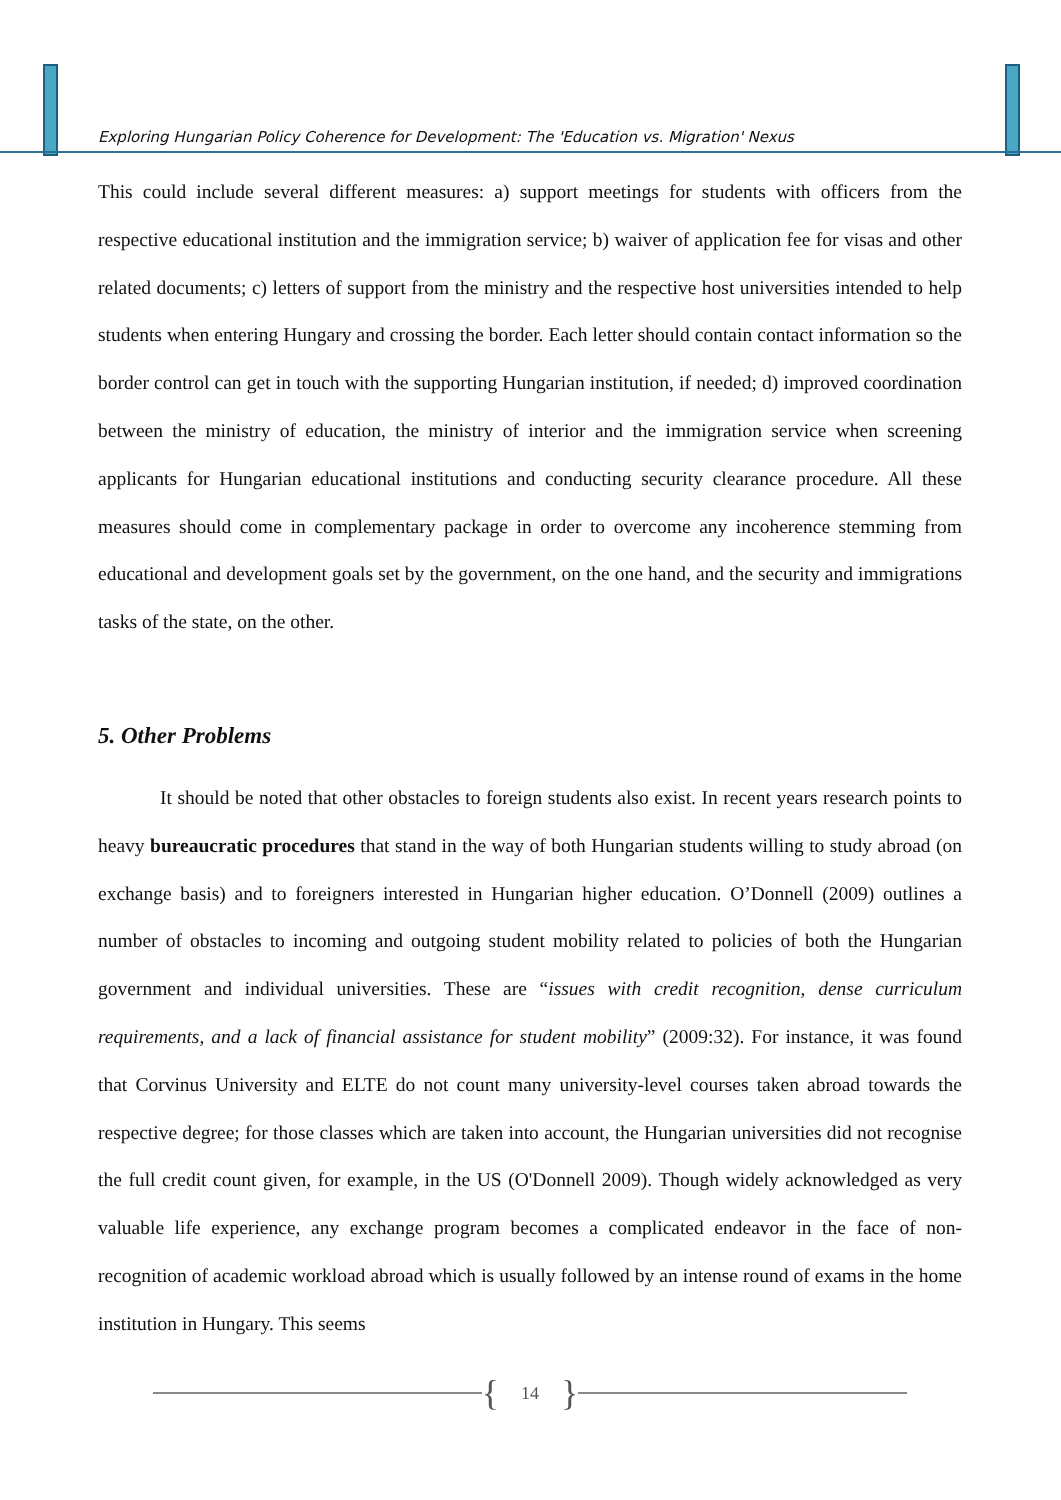Exploring Hungarian Policy Coherence for Development: The 'Education vs. Migration' Nexus
This could include several different measures: a) support meetings for students with officers from the respective educational institution and the immigration service; b) waiver of application fee for visas and other related documents; c) letters of support from the ministry and the respective host universities intended to help students when entering Hungary and crossing the border. Each letter should contain contact information so the border control can get in touch with the supporting Hungarian institution, if needed; d) improved coordination between the ministry of education, the ministry of interior and the immigration service when screening applicants for Hungarian educational institutions and conducting security clearance procedure. All these measures should come in complementary package in order to overcome any incoherence stemming from educational and development goals set by the government, on the one hand, and the security and immigrations tasks of the state, on the other.
5. Other Problems
It should be noted that other obstacles to foreign students also exist. In recent years research points to heavy bureaucratic procedures that stand in the way of both Hungarian students willing to study abroad (on exchange basis) and to foreigners interested in Hungarian higher education. O’Donnell (2009) outlines a number of obstacles to incoming and outgoing student mobility related to policies of both the Hungarian government and individual universities. These are “issues with credit recognition, dense curriculum requirements, and a lack of financial assistance for student mobility” (2009:32). For instance, it was found that Corvinus University and ELTE do not count many university-level courses taken abroad towards the respective degree; for those classes which are taken into account, the Hungarian universities did not recognise the full credit count given, for example, in the US (O'Donnell 2009). Though widely acknowledged as very valuable life experience, any exchange program becomes a complicated endeavor in the face of non-recognition of academic workload abroad which is usually followed by an intense round of exams in the home institution in Hungary. This seems
{ 14 }